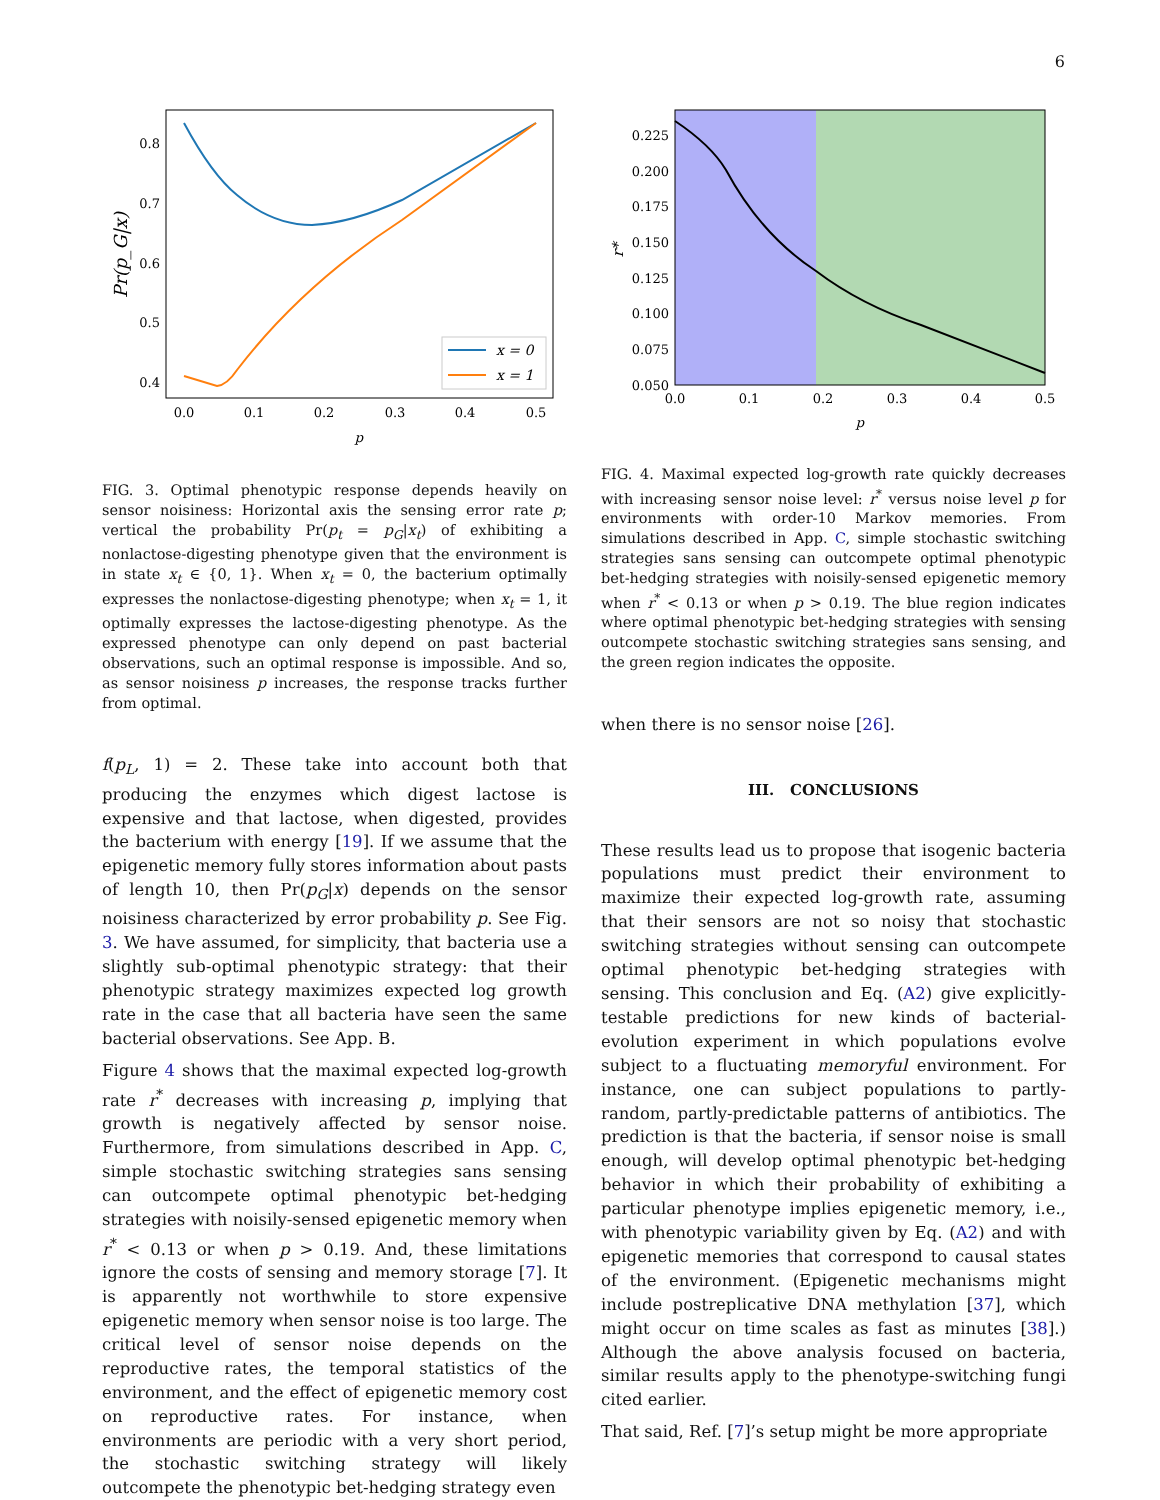6
0.8
0.7
0.6
0.5
0.4
0.0
0.1
0.2
0.3
0.4
0.5
p
Pr(p_G|x)
x = 0
x = 1
FIG. 3. Optimal phenotypic response depends heavily on sensor noisiness: Horizontal axis the sensing error rate p; vertical the probability Pr(p<sub>t</sub> = p<sub>G</sub>|x<sub>t</sub>) of exhibiting a nonlactose-digesting phenotype given that the environment is in state x<sub>t</sub> ∈ {0, 1}. When x<sub>t</sub> = 0, the bacterium optimally expresses the nonlactose-digesting phenotype; when x<sub>t</sub> = 1, it optimally expresses the lactose-digesting phenotype. As the expressed phenotype can only depend on past bacterial observations, such an optimal response is impossible. And so, as sensor noisiness p increases, the response tracks further from optimal.
f(p<sub>L</sub>, 1) = 2. These take into account both that producing the enzymes which digest lactose is expensive and that lactose, when digested, provides the bacterium with energy [19]. If we assume that the epigenetic memory fully stores information about pasts of length 10, then Pr(p<sub>G</sub>|x) depends on the sensor noisiness characterized by error probability p. See Fig. 3. We have assumed, for simplicity, that bacteria use a slightly sub-optimal phenotypic strategy: that their phenotypic strategy maximizes expected log growth rate in the case that all bacteria have seen the same bacterial observations. See App. B.
Figure 4 shows that the maximal expected log-growth rate r<sup>*</sup> decreases with increasing p, implying that growth is negatively affected by sensor noise. Furthermore, from simulations described in App. C, simple stochastic switching strategies sans sensing can outcompete optimal phenotypic bet-hedging strategies with noisily-sensed epigenetic memory when r<sup>*</sup> < 0.13 or when p > 0.19. And, these limitations ignore the costs of sensing and memory storage [7]. It is apparently not worthwhile to store expensive epigenetic memory when sensor noise is too large. The critical level of sensor noise depends on the reproductive rates, the temporal statistics of the environment, and the effect of epigenetic memory cost on reproductive rates. For instance, when environments are periodic with a very short period, the stochastic switching strategy will likely outcompete the phenotypic bet-hedging strategy even
0.225
0.200
0.175
0.150
0.125
0.100
0.075
0.050
0.0
0.1
0.2
0.3
0.4
0.5
p
r*
FIG. 4. Maximal expected log-growth rate quickly decreases with increasing sensor noise level: r<sup>*</sup> versus noise level p for environments with order-10 Markov memories. From simulations described in App. C, simple stochastic switching strategies sans sensing can outcompete optimal phenotypic bet-hedging strategies with noisily-sensed epigenetic memory when r<sup>*</sup> < 0.13 or when p > 0.19. The blue region indicates where optimal phenotypic bet-hedging strategies with sensing outcompete stochastic switching strategies sans sensing, and the green region indicates the opposite.
when there is no sensor noise [26].
III. CONCLUSIONS
These results lead us to propose that isogenic bacteria populations must predict their environment to maximize their expected log-growth rate, assuming that their sensors are not so noisy that stochastic switching strategies without sensing can outcompete optimal phenotypic bet-hedging strategies with sensing. This conclusion and Eq. (A2) give explicitly-testable predictions for new kinds of bacterial-evolution experiment in which populations evolve subject to a fluctuating memoryful environment. For instance, one can subject populations to partly-random, partly-predictable patterns of antibiotics. The prediction is that the bacteria, if sensor noise is small enough, will develop optimal phenotypic bet-hedging behavior in which their probability of exhibiting a particular phenotype implies epigenetic memory, i.e., with phenotypic variability given by Eq. (A2) and with epigenetic memories that correspond to causal states of the environment. (Epigenetic mechanisms might include postreplicative DNA methylation [37], which might occur on time scales as fast as minutes [38].) Although the above analysis focused on bacteria, similar results apply to the phenotype-switching fungi cited earlier.
That said, Ref. [7]’s setup might be more appropriate